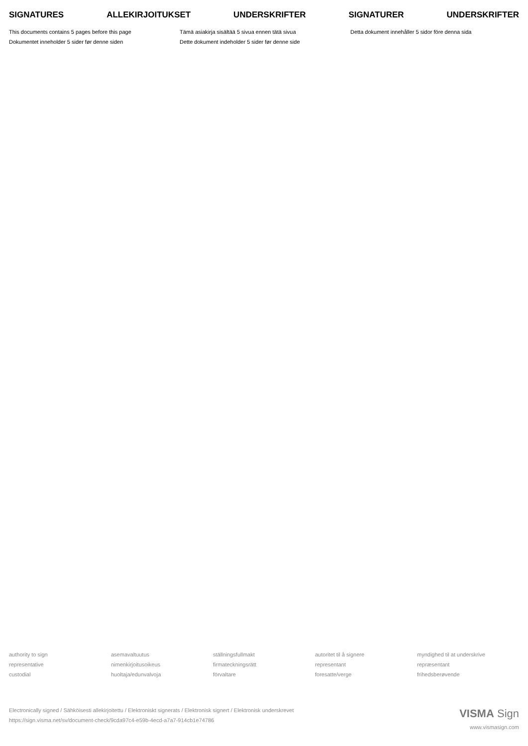SIGNATURES ALLEKIRJOITUKSET UNDERSKRIFTER SIGNATURER UNDERSKRIFTER
This documents contains 5 pages before this page
Tämä asiakirja sisältää 5 sivua ennen tätä sivua
Detta dokument innehåller 5 sidor före denna sida
Dokumentet inneholder 5 sider før denne siden
Dette dokument indeholder 5 sider før denne side
authority to sign
asemavaltuutus
ställningsfullmakt
autoritet til å signere
myndighed til at underskrive
representative
nimenkirjoitusoikeus
firmateckningsrätt
representant
repræsentant
custodial
huoltaja/edunvalvoja
förvaltare
foresatte/verge
frihedsberøvende
Electronically signed / Sähköisesti allekirjoitettu / Elektroniskt signerats / Elektronisk signert / Elektronisk underskrevet
https://sign.visma.net/sv/document-check/9cda97c4-e59b-4ecd-a7a7-914cb1e74786
VISMA Sign
www.vismasign.com